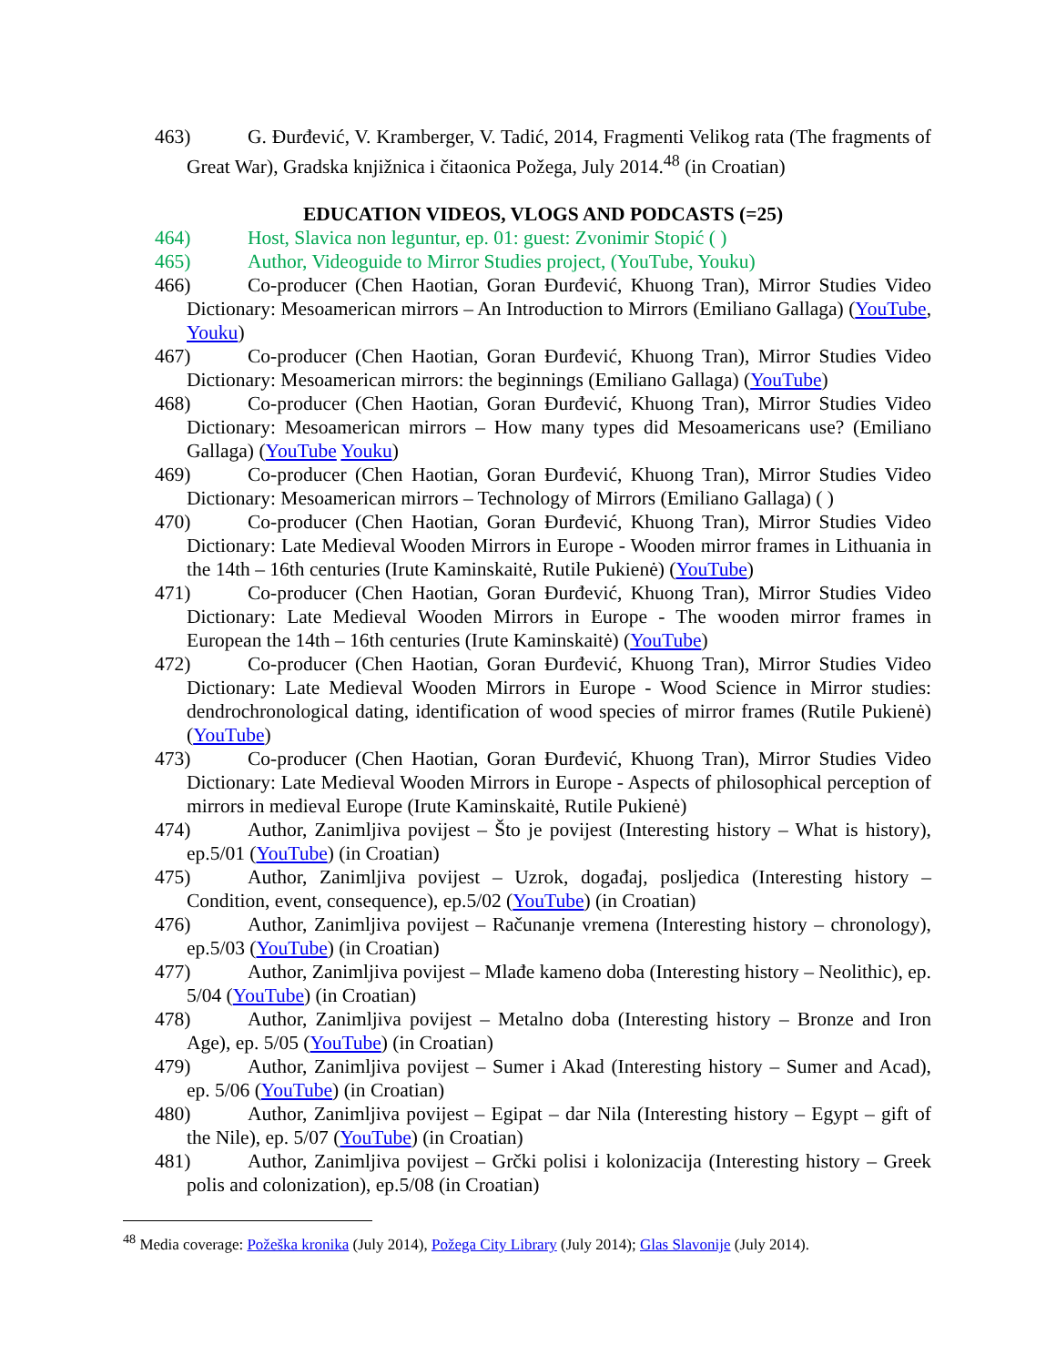463) G. Đurđević, V. Kramberger, V. Tadić, 2014, Fragmenti Velikog rata (The fragments of Great War), Gradska knjižnica i čitaonica Požega, July 2014.<sup>48</sup> (in Croatian)
EDUCATION VIDEOS, VLOGS AND PODCASTS (=25)
464) Host, Slavica non leguntur, ep. 01: guest: Zvonimir Stopić ( )
465) Author, Videoguide to Mirror Studies project, (YouTube, Youku)
466) Co-producer (Chen Haotian, Goran Đurđević, Khuong Tran), Mirror Studies Video Dictionary: Mesoamerican mirrors – An Introduction to Mirrors (Emiliano Gallaga) (YouTube, Youku)
467) Co-producer (Chen Haotian, Goran Đurđević, Khuong Tran), Mirror Studies Video Dictionary: Mesoamerican mirrors: the beginnings (Emiliano Gallaga) (YouTube)
468) Co-producer (Chen Haotian, Goran Đurđević, Khuong Tran), Mirror Studies Video Dictionary: Mesoamerican mirrors – How many types did Mesoamericans use? (Emiliano Gallaga) (YouTube Youku)
469) Co-producer (Chen Haotian, Goran Đurđević, Khuong Tran), Mirror Studies Video Dictionary: Mesoamerican mirrors – Technology of Mirrors (Emiliano Gallaga) ( )
470) Co-producer (Chen Haotian, Goran Đurđević, Khuong Tran), Mirror Studies Video Dictionary: Late Medieval Wooden Mirrors in Europe - Wooden mirror frames in Lithuania in the 14th – 16th centuries (Irute Kaminskaitė, Rutile Pukienė) (YouTube)
471) Co-producer (Chen Haotian, Goran Đurđević, Khuong Tran), Mirror Studies Video Dictionary: Late Medieval Wooden Mirrors in Europe - The wooden mirror frames in European the 14th – 16th centuries (Irute Kaminskaitė) (YouTube)
472) Co-producer (Chen Haotian, Goran Đurđević, Khuong Tran), Mirror Studies Video Dictionary: Late Medieval Wooden Mirrors in Europe - Wood Science in Mirror studies: dendrochronological dating, identification of wood species of mirror frames (Rutile Pukienė) (YouTube)
473) Co-producer (Chen Haotian, Goran Đurđević, Khuong Tran), Mirror Studies Video Dictionary: Late Medieval Wooden Mirrors in Europe - Aspects of philosophical perception of mirrors in medieval Europe (Irute Kaminskaitė, Rutile Pukienė)
474) Author, Zanimljiva povijest – Što je povijest (Interesting history – What is history), ep.5/01 (YouTube) (in Croatian)
475) Author, Zanimljiva povijest – Uzrok, događaj, posljedica (Interesting history – Condition, event, consequence), ep.5/02 (YouTube) (in Croatian)
476) Author, Zanimljiva povijest – Računanje vremena (Interesting history – chronology), ep.5/03 (YouTube) (in Croatian)
477) Author, Zanimljiva povijest – Mlađe kameno doba (Interesting history – Neolithic), ep. 5/04 (YouTube) (in Croatian)
478) Author, Zanimljiva povijest – Metalno doba (Interesting history – Bronze and Iron Age), ep. 5/05 (YouTube) (in Croatian)
479) Author, Zanimljiva povijest – Sumer i Akad (Interesting history – Sumer and Acad), ep. 5/06 (YouTube) (in Croatian)
480) Author, Zanimljiva povijest – Egipat – dar Nila (Interesting history – Egypt – gift of the Nile), ep. 5/07 (YouTube) (in Croatian)
481) Author, Zanimljiva povijest – Grčki polisi i kolonizacija (Interesting history – Greek polis and colonization), ep.5/08 (in Croatian)
<sup>48</sup> Media coverage: Požeška kronika (July 2014), Požega City Library (July 2014); Glas Slavonije (July 2014).